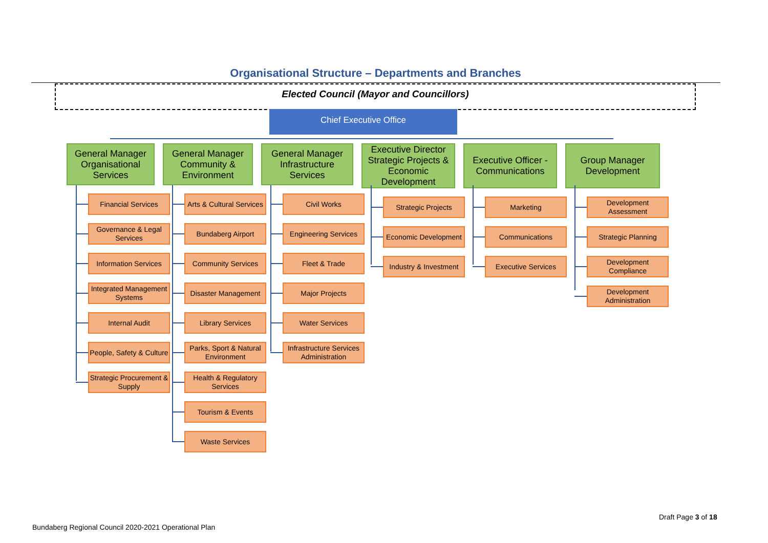Organisational Structure – Departments and Branches
Elected Council (Mayor and Councillors)
Chief Executive Office
General Manager Organisational Services
Financial Services
Governance & Legal Services
Information Services
Integrated Management Systems
Internal Audit
People, Safety & Culture
Strategic Procurement & Supply
General Manager Community & Environment
Arts & Cultural Services
Bundaberg Airport
Community Services
Disaster Management
Library Services
Parks, Sport & Natural Environment
Health & Regulatory Services
Tourism & Events
Waste Services
General Manager Infrastructure Services
Civil Works
Engineering Services
Fleet & Trade
Major Projects
Water Services
Infrastructure Services Administration
Executive Director Strategic Projects & Economic Development
Strategic Projects
Economic Development
Industry & Investment
Executive Officer - Communications
Marketing
Communications
Executive Services
Group Manager Development
Development Assessment
Strategic Planning
Development Compliance
Development Administration
Draft Page 3 of 18
Bundaberg Regional Council 2020-2021 Operational Plan